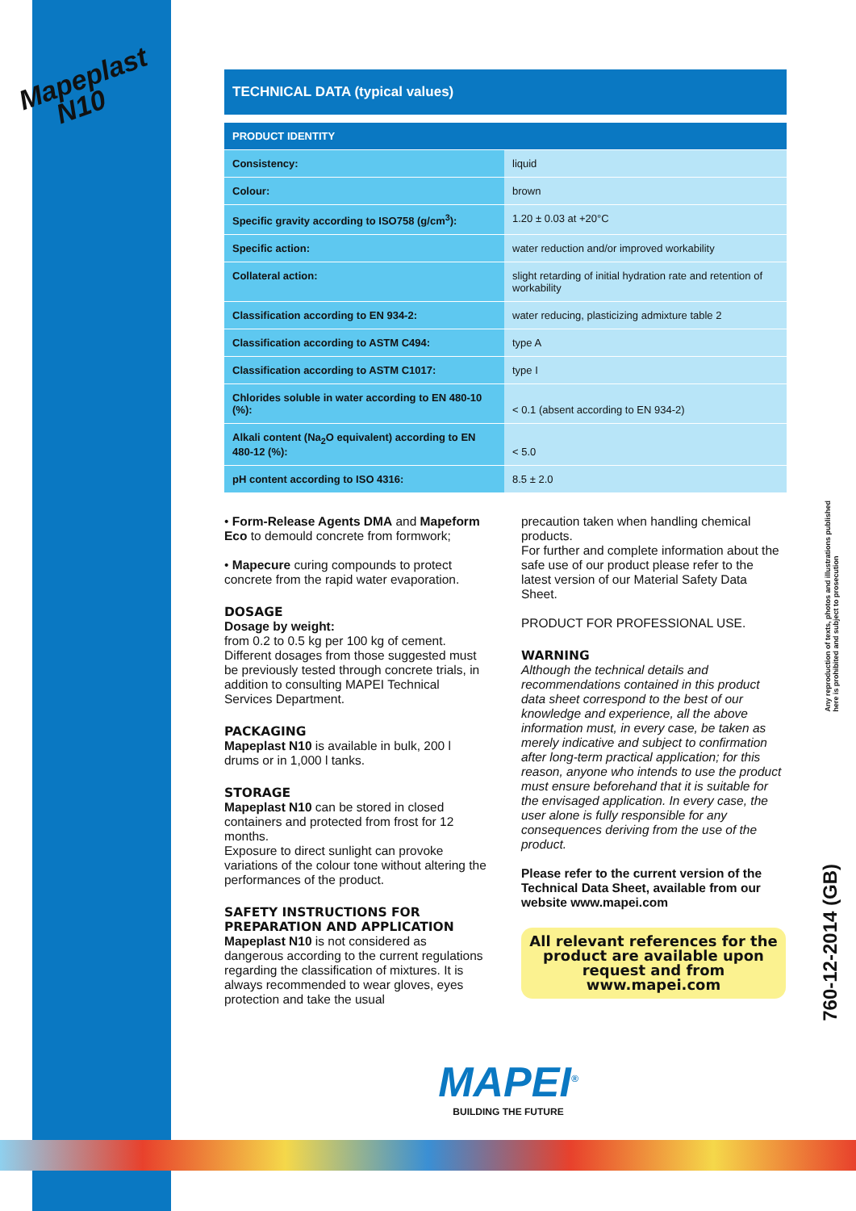Mapeplast
N10
TECHNICAL DATA (typical values)
| PRODUCT IDENTITY | |
| Consistency: | liquid |
| Colour: | brown |
| Specific gravity according to ISO758 (g/cm<sup>3</sup>): | 1.20 ± 0.03 at +20°C |
| Specific action: | water reduction and/or improved workability |
| Collateral action: | slight retarding of initial hydration rate and retention of workability |
| Classification according to EN 934-2: | water reducing, plasticizing admixture table 2 |
| Classification according to ASTM C494: | type A |
| Classification according to ASTM C1017: | type I |
| Chlorides soluble in water according to EN 480-10 (%): | < 0.1 (absent according to EN 934-2) |
| Alkali content (Na<sub>2</sub>O equivalent) according to EN 480-12 (%): | < 5.0 |
| pH content according to ISO 4316: | 8.5 ± 2.0 |
• Form-Release Agents DMA and Mapeform Eco to demould concrete from formwork;
• Mapecure curing compounds to protect concrete from the rapid water evaporation.
DOSAGE
Dosage by weight:
from 0.2 to 0.5 kg per 100 kg of cement. Different dosages from those suggested must be previously tested through concrete trials, in addition to consulting MAPEI Technical Services Department.
PACKAGING
Mapeplast N10 is available in bulk, 200 l drums or in 1,000 l tanks.
STORAGE
Mapeplast N10 can be stored in closed containers and protected from frost for 12 months.
Exposure to direct sunlight can provoke variations of the colour tone without altering the performances of the product.
SAFETY INSTRUCTIONS FOR PREPARATION AND APPLICATION
Mapeplast N10 is not considered as dangerous according to the current regulations regarding the classification of mixtures. It is always recommended to wear gloves, eyes protection and take the usual
precaution taken when handling chemical products.
For further and complete information about the safe use of our product please refer to the latest version of our Material Safety Data Sheet.
PRODUCT FOR PROFESSIONAL USE.
WARNING
Although the technical details and recommendations contained in this product data sheet correspond to the best of our knowledge and experience, all the above information must, in every case, be taken as merely indicative and subject to confirmation after long-term practical application; for this reason, anyone who intends to use the product must ensure beforehand that it is suitable for the envisaged application. In every case, the user alone is fully responsible for any consequences deriving from the use of the product.
Please refer to the current version of the Technical Data Sheet, available from our website www.mapei.com
All relevant references for the product are available upon request and from www.mapei.com
Any reproduction of texts, photos and illustrations published
here is prohibited and subject to prosecution
760-12-2014 (GB)
MAPEI<sup>®</sup>
BUILDING THE FUTURE